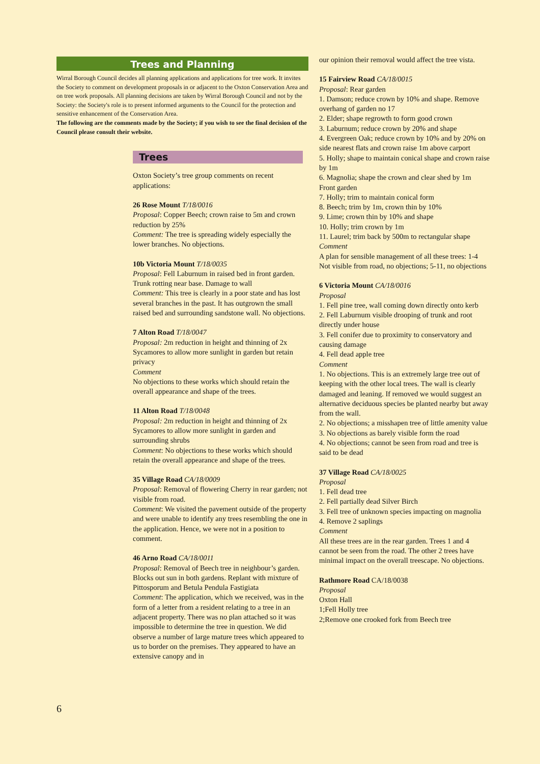Trees and Planning
Wirral Borough Council decides all planning applications and applications for tree work. It invites the Society to comment on development proposals in or adjacent to the Oxton Conservation Area and on tree work proposals. All planning decisions are taken by Wirral Borough Council and not by the Society: the Society's role is to present informed arguments to the Council for the protection and sensitive enhancement of the Conservation Area.
The following are the comments made by the Society; if you wish to see the final decision of the Council please consult their website.
Trees
Oxton Society’s tree group comments on recent applications:
26 Rose Mount T/18/0016
Proposal: Copper Beech; crown raise to 5m and crown reduction by 25%
Comment: The tree is spreading widely especially the lower branches. No objections.
10b Victoria Mount T/18/0035
Proposal: Fell Laburnum in raised bed in front garden. Trunk rotting near base. Damage to wall
Comment: This tree is clearly in a poor state and has lost several branches in the past. It has outgrown the small raised bed and surrounding sandstone wall. No objections.
7 Alton Road T/18/0047
Proposal: 2m reduction in height and thinning of 2x Sycamores to allow more sunlight in garden but retain privacy
Comment
No objections to these works which should retain the overall appearance and shape of the trees.
11 Alton Road T/18/0048
Proposal: 2m reduction in height and thinning of 2x Sycamores to allow more sunlight in garden and surrounding shrubs
Comment: No objections to these works which should retain the overall appearance and shape of the trees.
35 Village Road CA/18/0009
Proposal: Removal of flowering Cherry in rear garden; not visible from road.
Comment: We visited the pavement outside of the property and were unable to identify any trees resembling the one in the application. Hence, we were not in a position to comment.
46 Arno Road CA/18/0011
Proposal: Removal of Beech tree in neighbour’s garden. Blocks out sun in both gardens. Replant with mixture of Pittosporum and Betula Pendula Fastigiata
Comment: The application, which we received, was in the form of a letter from a resident relating to a tree in an adjacent property. There was no plan attached so it was impossible to determine the tree in question. We did observe a number of large mature trees which appeared to us to border on the premises. They appeared to have an extensive canopy and in
our opinion their removal would affect the tree vista.
15 Fairview Road CA/18/0015
Proposal: Rear garden
1. Damson; reduce crown by 10% and shape. Remove overhang of garden no 17
2. Elder; shape regrowth to form good crown
3. Laburnum; reduce crown by 20% and shape
4. Evergreen Oak; reduce crown by 10% and by 20% on side nearest flats and crown raise 1m above carport
5. Holly; shape to maintain conical shape and crown raise by 1m
6. Magnolia; shape the crown and clear shed by 1m
Front garden
7. Holly; trim to maintain conical form
8. Beech; trim by 1m, crown thin by 10%
9. Lime; crown thin by 10% and shape
10. Holly; trim crown by 1m
11. Laurel; trim back by 500m to rectangular shape
Comment
A plan for sensible management of all these trees: 1-4 Not visible from road, no objections; 5-11, no objections
6 Victoria Mount CA/18/0016
Proposal
1. Fell pine tree, wall coming down directly onto kerb
2. Fell Laburnum visible drooping of trunk and root directly under house
3. Fell conifer due to proximity to conservatory and causing damage
4. Fell dead apple tree
Comment
1. No objections. This is an extremely large tree out of keeping with the other local trees. The wall is clearly damaged and leaning. If removed we would suggest an alternative deciduous species be planted nearby but away from the wall.
2. No objections; a misshapen tree of little amenity value
3. No objections as barely visible form the road
4. No objections; cannot be seen from road and tree is said to be dead
37 Village Road CA/18/0025
Proposal
1. Fell dead tree
2. Fell partially dead Silver Birch
3. Fell tree of unknown species impacting on magnolia
4. Remove 2 saplings
Comment
All these trees are in the rear garden. Trees 1 and 4 cannot be seen from the road. The other 2 trees have minimal impact on the overall treescape. No objections.
Rathmore Road CA/18/0038
Proposal
Oxton Hall
1;Fell Holly tree
2;Remove one crooked fork from Beech tree
6